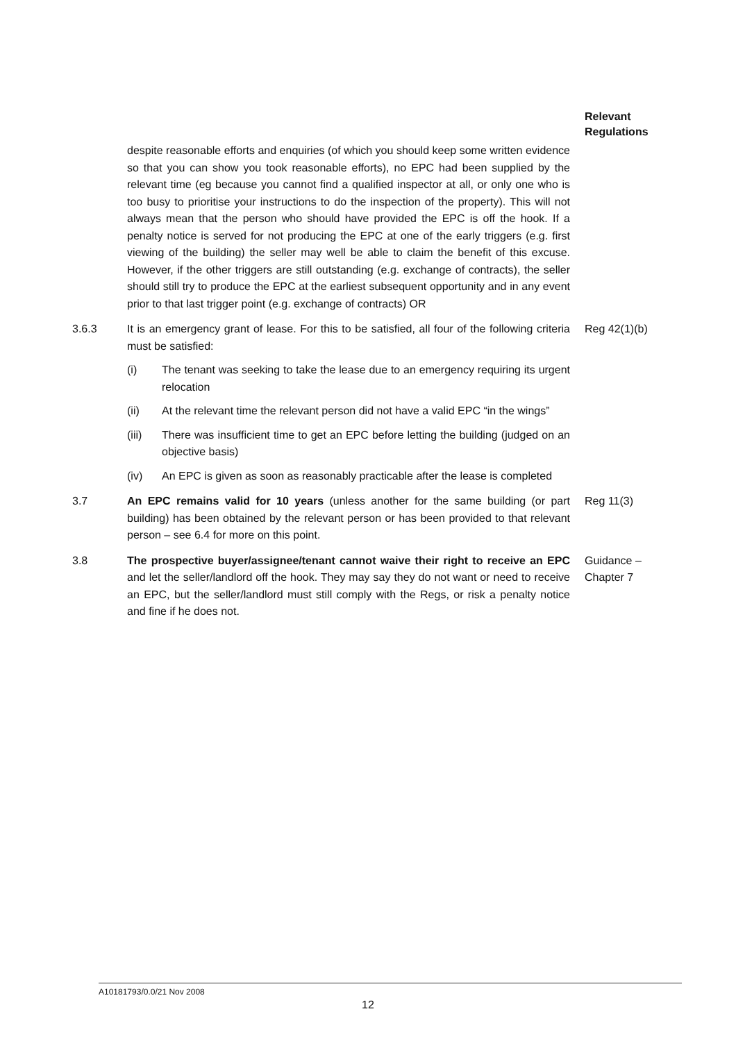Relevant
Regulations
despite reasonable efforts and enquiries (of which you should keep some written evidence so that you can show you took reasonable efforts), no EPC had been supplied by the relevant time (eg because you cannot find a qualified inspector at all, or only one who is too busy to prioritise your instructions to do the inspection of the property). This will not always mean that the person who should have provided the EPC is off the hook. If a penalty notice is served for not producing the EPC at one of the early triggers (e.g. first viewing of the building) the seller may well be able to claim the benefit of this excuse. However, if the other triggers are still outstanding (e.g. exchange of contracts), the seller should still try to produce the EPC at the earliest subsequent opportunity and in any event prior to that last trigger point (e.g. exchange of contracts) OR
3.6.3 It is an emergency grant of lease. For this to be satisfied, all four of the following criteria must be satisfied:
(i) The tenant was seeking to take the lease due to an emergency requiring its urgent relocation
(ii) At the relevant time the relevant person did not have a valid EPC “in the wings”
(iii) There was insufficient time to get an EPC before letting the building (judged on an objective basis)
(iv) An EPC is given as soon as reasonably practicable after the lease is completed
Reg 42(1)(b)
3.7 An EPC remains valid for 10 years (unless another for the same building (or part building) has been obtained by the relevant person or has been provided to that relevant person – see 6.4 for more on this point.
Reg 11(3)
3.8 The prospective buyer/assignee/tenant cannot waive their right to receive an EPC and let the seller/landlord off the hook. They may say they do not want or need to receive an EPC, but the seller/landlord must still comply with the Regs, or risk a penalty notice and fine if he does not.
Guidance –
Chapter 7
A10181793/0.0/21 Nov 2008
12